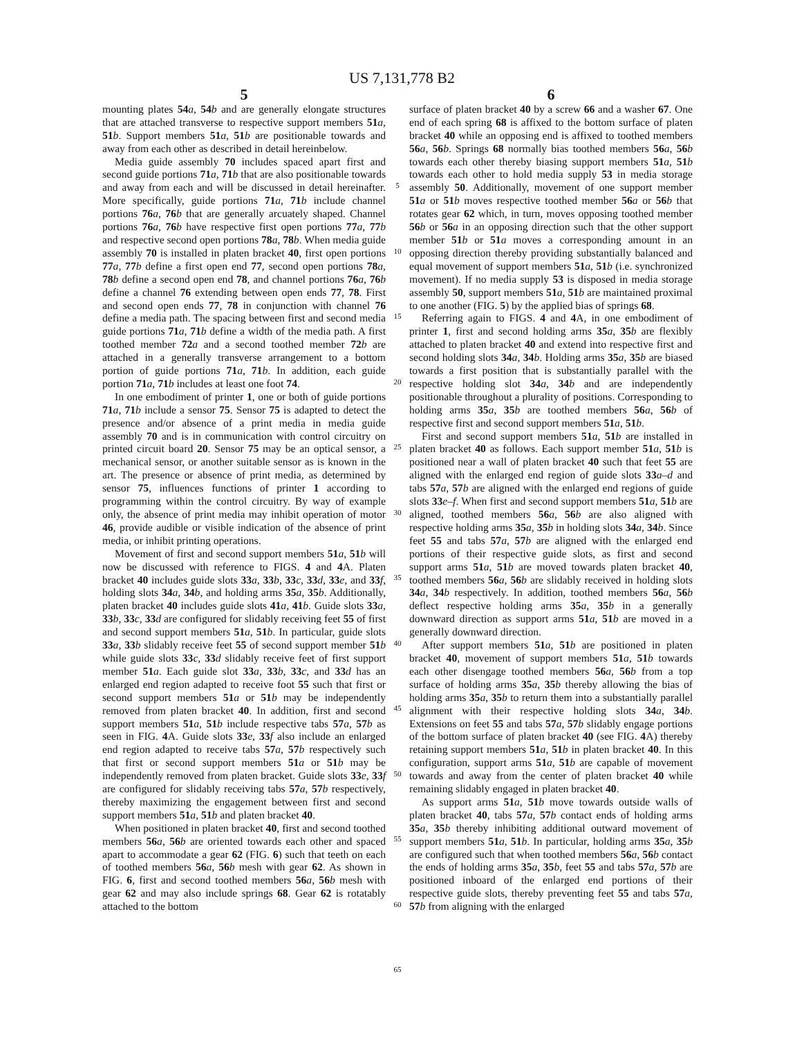US 7,131,778 B2
5
mounting plates 54 a, 54 b and are generally elongate structures that are attached transverse to respective support members 51 a, 51 b. Support members 51 a, 51 b are positionable towards and away from each other as described in detail hereinbelow.
Media guide assembly 70 includes spaced apart first and second guide portions 71 a, 71 b that are also positionable towards and away from each and will be discussed in detail hereinafter. More specifically, guide portions 71 a, 71 b include channel portions 76 a, 76 b that are generally arcuately shaped. Channel portions 76 a, 76 b have respective first open portions 77 a, 77 b and respective second open portions 78 a, 78 b. When media guide assembly 70 is installed in platen bracket 40, first open portions 77 a, 77 b define a first open end 77, second open portions 78 a, 78 b define a second open end 78, and channel portions 76 a, 76 b define a channel 76 extending between open ends 77, 78. First and second open ends 77, 78 in conjunction with channel 76 define a media path. The spacing between first and second media guide portions 71 a, 71 b define a width of the media path. A first toothed member 72 a and a second toothed member 72 b are attached in a generally transverse arrangement to a bottom portion of guide portions 71 a, 71 b. In addition, each guide portion 71 a, 71 b includes at least one foot 74.
In one embodiment of printer 1, one or both of guide portions 71 a, 71 b include a sensor 75. Sensor 75 is adapted to detect the presence and/or absence of a print media in media guide assembly 70 and is in communication with control circuitry on printed circuit board 20. Sensor 75 may be an optical sensor, a mechanical sensor, or another suitable sensor as is known in the art. The presence or absence of print media, as determined by sensor 75, influences functions of printer 1 according to programming within the control circuitry. By way of example only, the absence of print media may inhibit operation of motor 46, provide audible or visible indication of the absence of print media, or inhibit printing operations.
Movement of first and second support members 51 a, 51 b will now be discussed with reference to FIGS. 4 and 4 A. Platen bracket 40 includes guide slots 33 a, 33 b, 33 c, 33 d, 33 e, and 33 f, holding slots 34 a, 34 b, and holding arms 35 a, 35 b. Additionally, platen bracket 40 includes guide slots 41 a, 41 b. Guide slots 33 a, 33 b, 33 c, 33 d are configured for slidably receiving feet 55 of first and second support members 51 a, 51 b. In particular, guide slots 33 a, 33 b slidably receive feet 55 of second support member 51 b while guide slots 33 c, 33 d slidably receive feet of first support member 51 a. Each guide slot 33 a, 33 b, 33 c, and 33 d has an enlarged end region adapted to receive foot 55 such that first or second support members 51 a or 51 b may be independently removed from platen bracket 40. In addition, first and second support members 51 a, 51 b include respective tabs 57 a, 57 b as seen in FIG. 4 A. Guide slots 33 e, 33 f also include an enlarged end region adapted to receive tabs 57 a, 57 b respectively such that first or second support members 51 a or 51 b may be independently removed from platen bracket. Guide slots 33 e, 33 f are configured for slidably receiving tabs 57 a, 57 b respectively, thereby maximizing the engagement between first and second support members 51 a, 51 b and platen bracket 40.
When positioned in platen bracket 40, first and second toothed members 56 a, 56 b are oriented towards each other and spaced apart to accommodate a gear 62 (FIG. 6) such that teeth on each of toothed members 56 a, 56 b mesh with gear 62. As shown in FIG. 6, first and second toothed members 56 a, 56 b mesh with gear 62 and may also include springs 68. Gear 62 is rotatably attached to the bottom
5
10
15
20
25
30
35
40
45
50
55
60
65
6
surface of platen bracket 40 by a screw 66 and a washer 67. One end of each spring 68 is affixed to the bottom surface of platen bracket 40 while an opposing end is affixed to toothed members 56 a, 56 b. Springs 68 normally bias toothed members 56 a, 56 b towards each other thereby biasing support members 51 a, 51 b towards each other to hold media supply 53 in media storage assembly 50. Additionally, movement of one support member 51 a or 51 b moves respective toothed member 56 a or 56 b that rotates gear 62 which, in turn, moves opposing toothed member 56 b or 56 a in an opposing direction such that the other support member 51 b or 51 a moves a corresponding amount in an opposing direction thereby providing substantially balanced and equal movement of support members 51 a, 51 b (i.e. synchronized movement). If no media supply 53 is disposed in media storage assembly 50, support members 51 a, 51 b are maintained proximal to one another (FIG. 5) by the applied bias of springs 68.
Referring again to FIGS. 4 and 4 A, in one embodiment of printer 1, first and second holding arms 35 a, 35 b are flexibly attached to platen bracket 40 and extend into respective first and second holding slots 34 a, 34 b. Holding arms 35 a, 35 b are biased towards a first position that is substantially parallel with the respective holding slot 34 a, 34 b and are independently positionable throughout a plurality of positions. Corresponding to holding arms 35 a, 35 b are toothed members 56 a, 56 b of respective first and second support members 51 a, 51 b.
First and second support members 51 a, 51 b are installed in platen bracket 40 as follows. Each support member 51 a, 51 b is positioned near a wall of platen bracket 40 such that feet 55 are aligned with the enlarged end region of guide slots 33 a–d and tabs 57 a, 57 b are aligned with the enlarged end regions of guide slots 33 e–f. When first and second support members 51 a, 51 b are aligned, toothed members 56 a, 56 b are also aligned with respective holding arms 35 a, 35 b in holding slots 34 a, 34 b. Since feet 55 and tabs 57 a, 57 b are aligned with the enlarged end portions of their respective guide slots, as first and second support arms 51 a, 51 b are moved towards platen bracket 40, toothed members 56 a, 56 b are slidably received in holding slots 34 a, 34 b respectively. In addition, toothed members 56 a, 56 b deflect respective holding arms 35 a, 35 b in a generally downward direction as support arms 51 a, 51 b are moved in a generally downward direction.
After support members 51 a, 51 b are positioned in platen bracket 40, movement of support members 51 a, 51 b towards each other disengage toothed members 56 a, 56 b from a top surface of holding arms 35 a, 35 b thereby allowing the bias of holding arms 35 a, 35 b to return them into a substantially parallel alignment with their respective holding slots 34 a, 34 b. Extensions on feet 55 and tabs 57 a, 57 b slidably engage portions of the bottom surface of platen bracket 40 (see FIG. 4 A) thereby retaining support members 51 a, 51 b in platen bracket 40. In this configuration, support arms 51 a, 51 b are capable of movement towards and away from the center of platen bracket 40 while remaining slidably engaged in platen bracket 40.
As support arms 51 a, 51 b move towards outside walls of platen bracket 40, tabs 57 a, 57 b contact ends of holding arms 35 a, 35 b thereby inhibiting additional outward movement of support members 51 a, 51 b. In particular, holding arms 35 a, 35 b are configured such that when toothed members 56 a, 56 b contact the ends of holding arms 35 a, 35 b, feet 55 and tabs 57 a, 57 b are positioned inboard of the enlarged end portions of their respective guide slots, thereby preventing feet 55 and tabs 57 a, 57 b from aligning with the enlarged